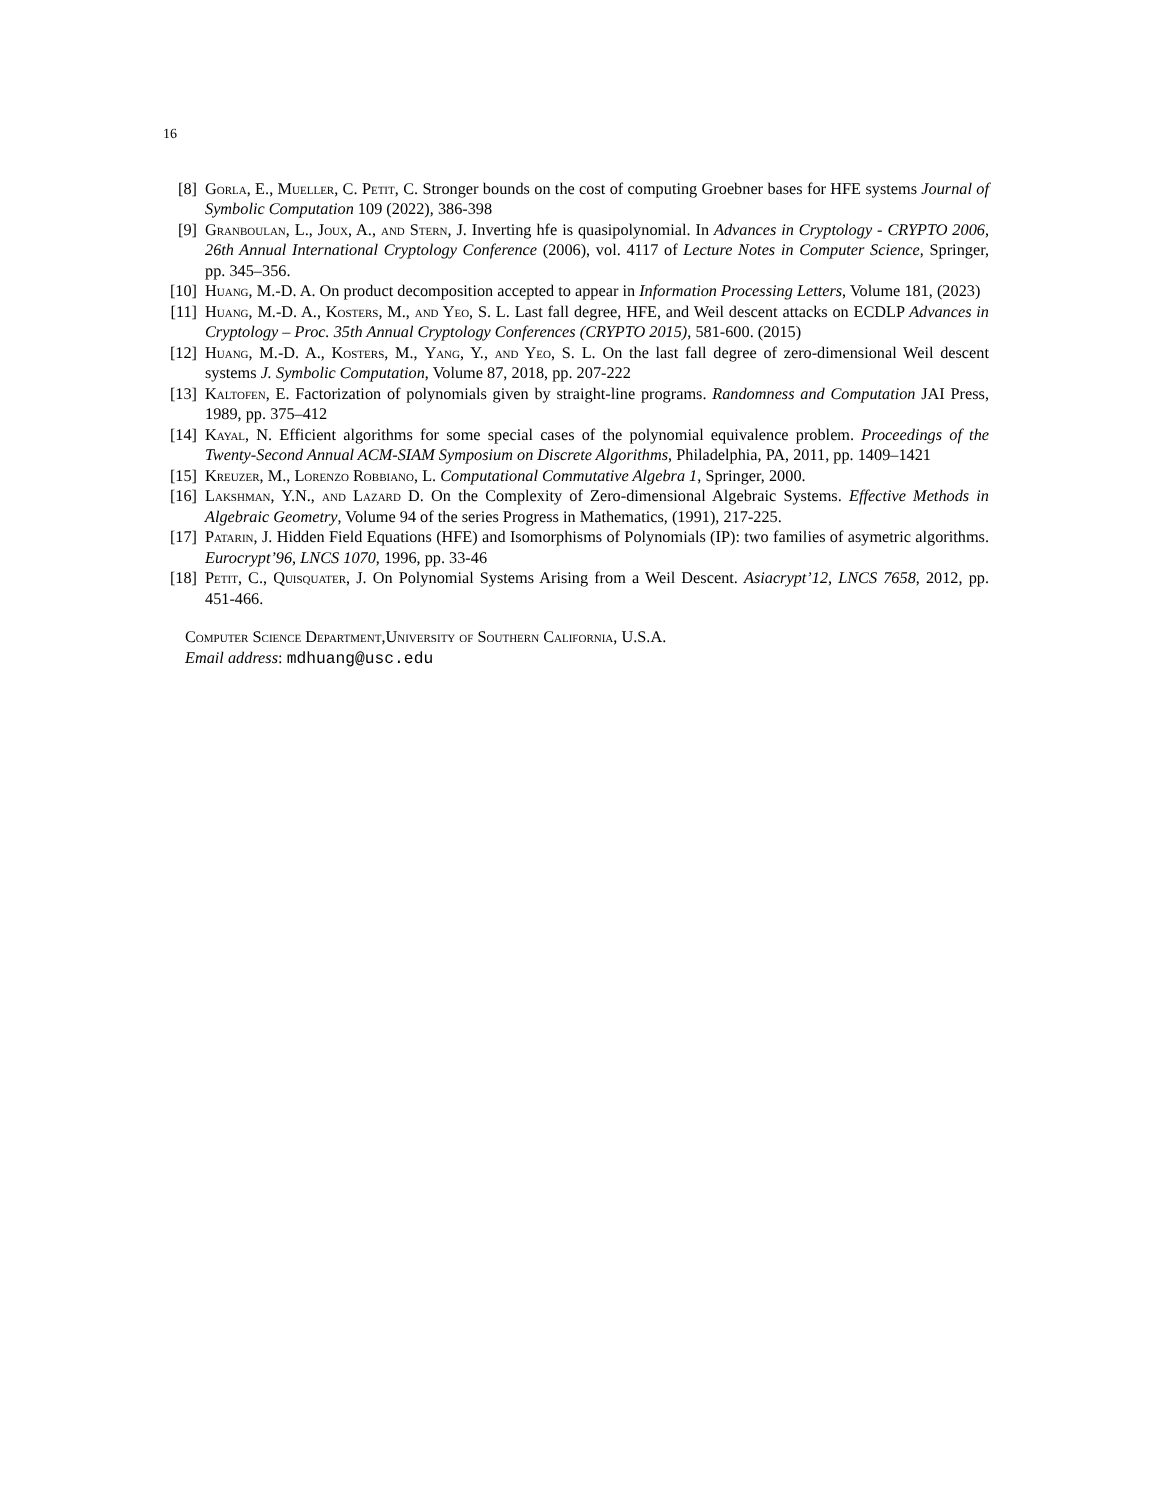16
[8] Gorla, E., Mueller, C. Petit, C. Stronger bounds on the cost of computing Groebner bases for HFE systems Journal of Symbolic Computation 109 (2022), 386-398
[9] Granboulan, L., Joux, A., and Stern, J. Inverting hfe is quasipolynomial. In Advances in Cryptology - CRYPTO 2006, 26th Annual International Cryptology Conference (2006), vol. 4117 of Lecture Notes in Computer Science, Springer, pp. 345–356.
[10] Huang, M.-D. A. On product decomposition accepted to appear in Information Processing Letters, Volume 181, (2023)
[11] Huang, M.-D. A., Kosters, M., and Yeo, S. L. Last fall degree, HFE, and Weil descent attacks on ECDLP Advances in Cryptology – Proc. 35th Annual Cryptology Conferences (CRYPTO 2015), 581-600. (2015)
[12] Huang, M.-D. A., Kosters, M., Yang, Y., and Yeo, S. L. On the last fall degree of zero-dimensional Weil descent systems J. Symbolic Computation, Volume 87, 2018, pp. 207-222
[13] Kaltofen, E. Factorization of polynomials given by straight-line programs. Randomness and Computation JAI Press, 1989, pp. 375–412
[14] Kayal, N. Efficient algorithms for some special cases of the polynomial equivalence problem. Proceedings of the Twenty-Second Annual ACM-SIAM Symposium on Discrete Algorithms, Philadelphia, PA, 2011, pp. 1409–1421
[15] Kreuzer, M., Lorenzo Robbiano, L. Computational Commutative Algebra 1, Springer, 2000.
[16] Lakshman, Y.N., and Lazard D. On the Complexity of Zero-dimensional Algebraic Systems. Effective Methods in Algebraic Geometry, Volume 94 of the series Progress in Mathematics, (1991), 217-225.
[17] Patarin, J. Hidden Field Equations (HFE) and Isomorphisms of Polynomials (IP): two families of asymetric algorithms. Eurocrypt’96, LNCS 1070, 1996, pp. 33-46
[18] Petit, C., Quisquater, J. On Polynomial Systems Arising from a Weil Descent. Asiacrypt’12, LNCS 7658, 2012, pp. 451-466.
Computer Science Department,University of Southern California, U.S.A.
Email address: mdhuang@usc.edu